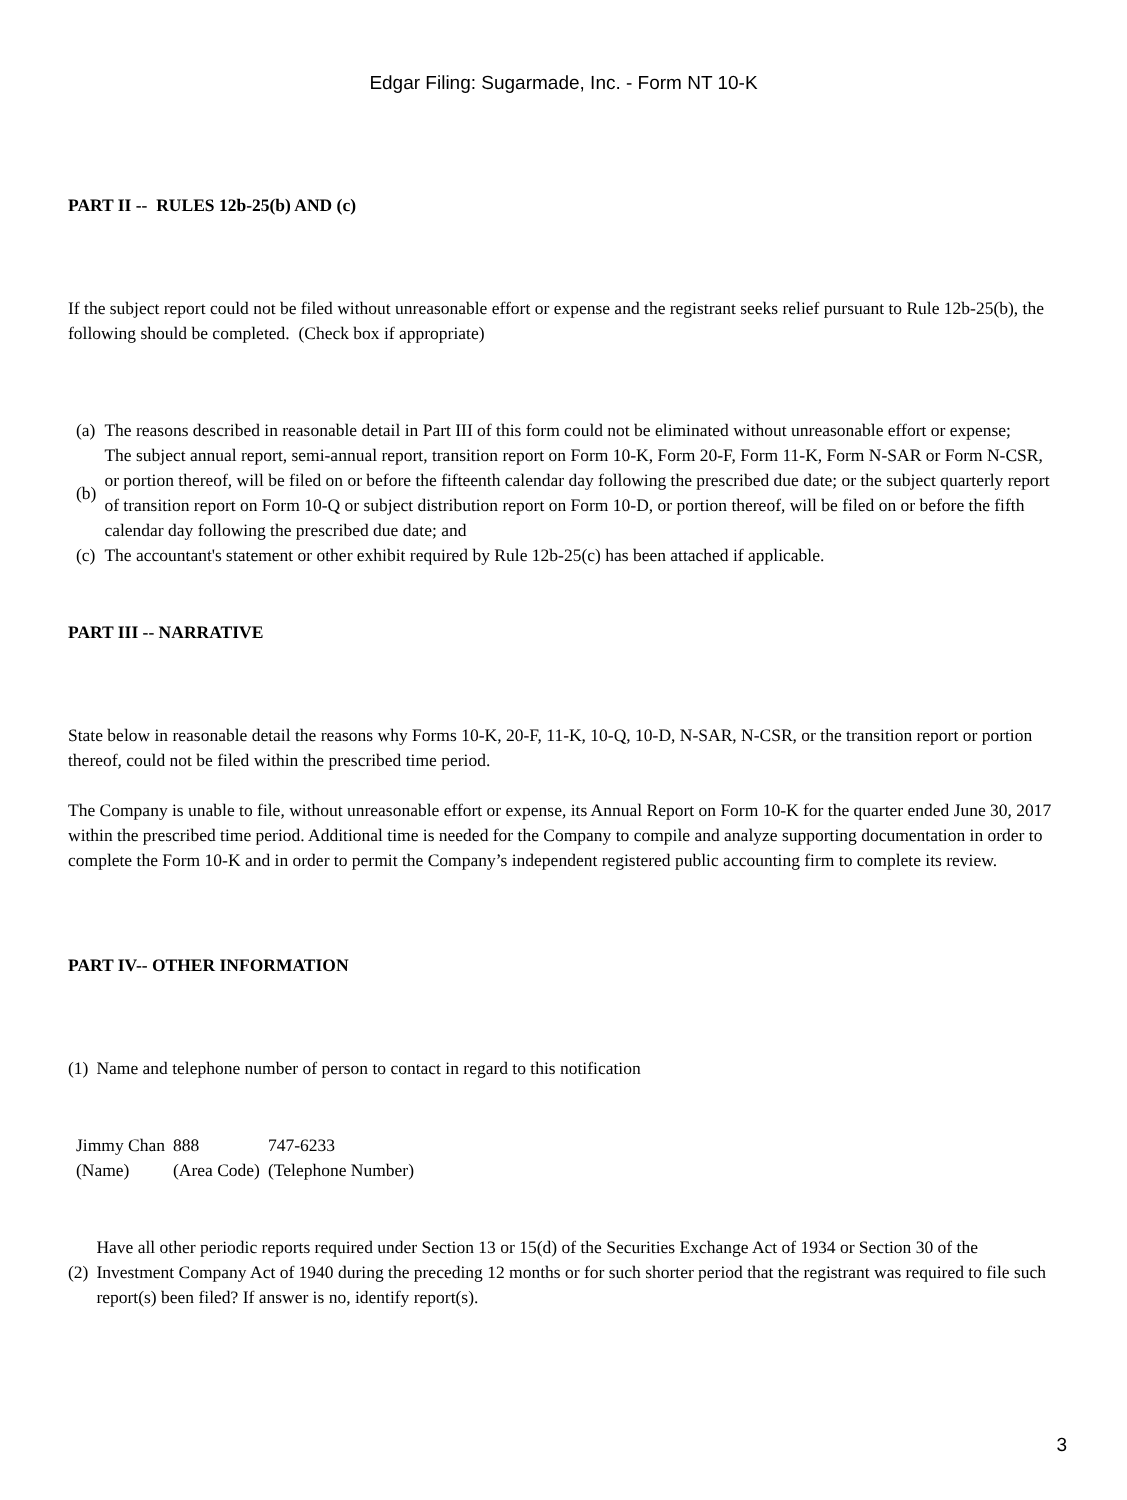Edgar Filing: Sugarmade, Inc. - Form NT 10-K
PART II -- RULES 12b-25(b) AND (c)
If the subject report could not be filed without unreasonable effort or expense and the registrant seeks relief pursuant to Rule 12b-25(b), the following should be completed. (Check box if appropriate)
| (a) | The reasons described in reasonable detail in Part III of this form could not be eliminated without unreasonable effort or expense; |
| (b) | The subject annual report, semi-annual report, transition report on Form 10-K, Form 20-F, Form 11-K, Form N-SAR or Form N-CSR, or portion thereof, will be filed on or before the fifteenth calendar day following the prescribed due date; or the subject quarterly report of transition report on Form 10-Q or subject distribution report on Form 10-D, or portion thereof, will be filed on or before the fifth calendar day following the prescribed due date; and |
| (c) | The accountant's statement or other exhibit required by Rule 12b-25(c) has been attached if applicable. |
PART III -- NARRATIVE
State below in reasonable detail the reasons why Forms 10-K, 20-F, 11-K, 10-Q, 10-D, N-SAR, N-CSR, or the transition report or portion thereof, could not be filed within the prescribed time period.
The Company is unable to file, without unreasonable effort or expense, its Annual Report on Form 10-K for the quarter ended June 30, 2017 within the prescribed time period. Additional time is needed for the Company to compile and analyze supporting documentation in order to complete the Form 10-K and in order to permit the Company’s independent registered public accounting firm to complete its review.
PART IV-- OTHER INFORMATION
| (1) | Name and telephone number of person to contact in regard to this notification |
| Jimmy Chan | 888 | 747-6233 |
| (Name) | (Area Code) | (Telephone Number) |
| (2) | Have all other periodic reports required under Section 13 or 15(d) of the Securities Exchange Act of 1934 or Section 30 of the Investment Company Act of 1940 during the preceding 12 months or for such shorter period that the registrant was required to file such report(s) been filed? If answer is no, identify report(s). |
3